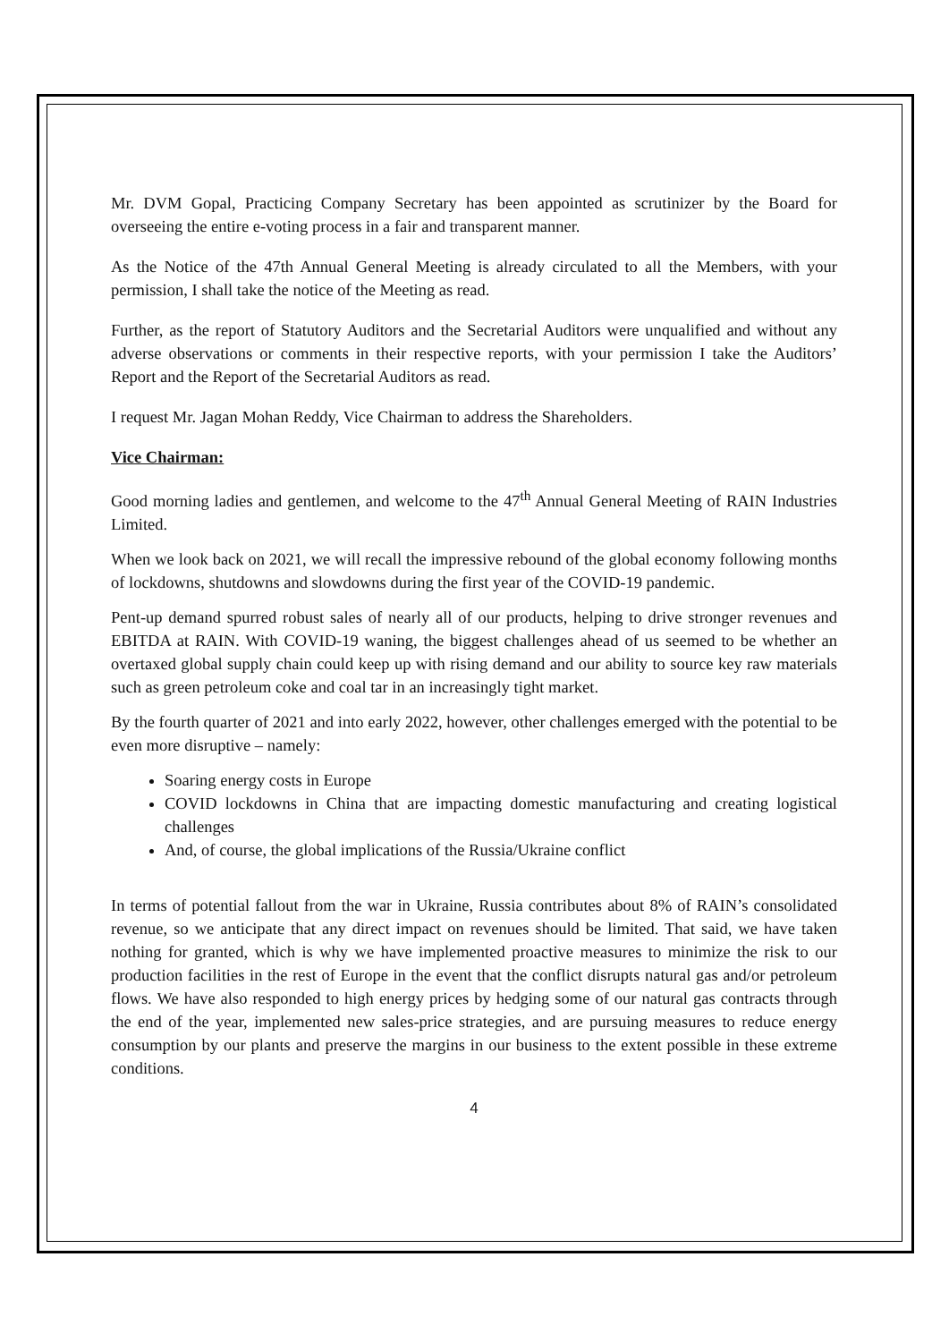Mr. DVM Gopal, Practicing Company Secretary has been appointed as scrutinizer by the Board for overseeing the entire e-voting process in a fair and transparent manner.
As the Notice of the 47th Annual General Meeting is already circulated to all the Members, with your permission, I shall take the notice of the Meeting as read.
Further, as the report of Statutory Auditors and the Secretarial Auditors were unqualified and without any adverse observations or comments in their respective reports, with your permission I take the Auditors’ Report and the Report of the Secretarial Auditors as read.
I request Mr. Jagan Mohan Reddy, Vice Chairman to address the Shareholders.
Vice Chairman:
Good morning ladies and gentlemen, and welcome to the 47<sup>th</sup> Annual General Meeting of RAIN Industries Limited.
When we look back on 2021, we will recall the impressive rebound of the global economy following months of lockdowns, shutdowns and slowdowns during the first year of the COVID-19 pandemic.
Pent-up demand spurred robust sales of nearly all of our products, helping to drive stronger revenues and EBITDA at RAIN. With COVID-19 waning, the biggest challenges ahead of us seemed to be whether an overtaxed global supply chain could keep up with rising demand and our ability to source key raw materials such as green petroleum coke and coal tar in an increasingly tight market.
By the fourth quarter of 2021 and into early 2022, however, other challenges emerged with the potential to be even more disruptive – namely:
Soaring energy costs in Europe
COVID lockdowns in China that are impacting domestic manufacturing and creating logistical challenges
And, of course, the global implications of the Russia/Ukraine conflict
In terms of potential fallout from the war in Ukraine, Russia contributes about 8% of RAIN’s consolidated revenue, so we anticipate that any direct impact on revenues should be limited. That said, we have taken nothing for granted, which is why we have implemented proactive measures to minimize the risk to our production facilities in the rest of Europe in the event that the conflict disrupts natural gas and/or petroleum flows. We have also responded to high energy prices by hedging some of our natural gas contracts through the end of the year, implemented new sales-price strategies, and are pursuing measures to reduce energy consumption by our plants and preserve the margins in our business to the extent possible in these extreme conditions.
4